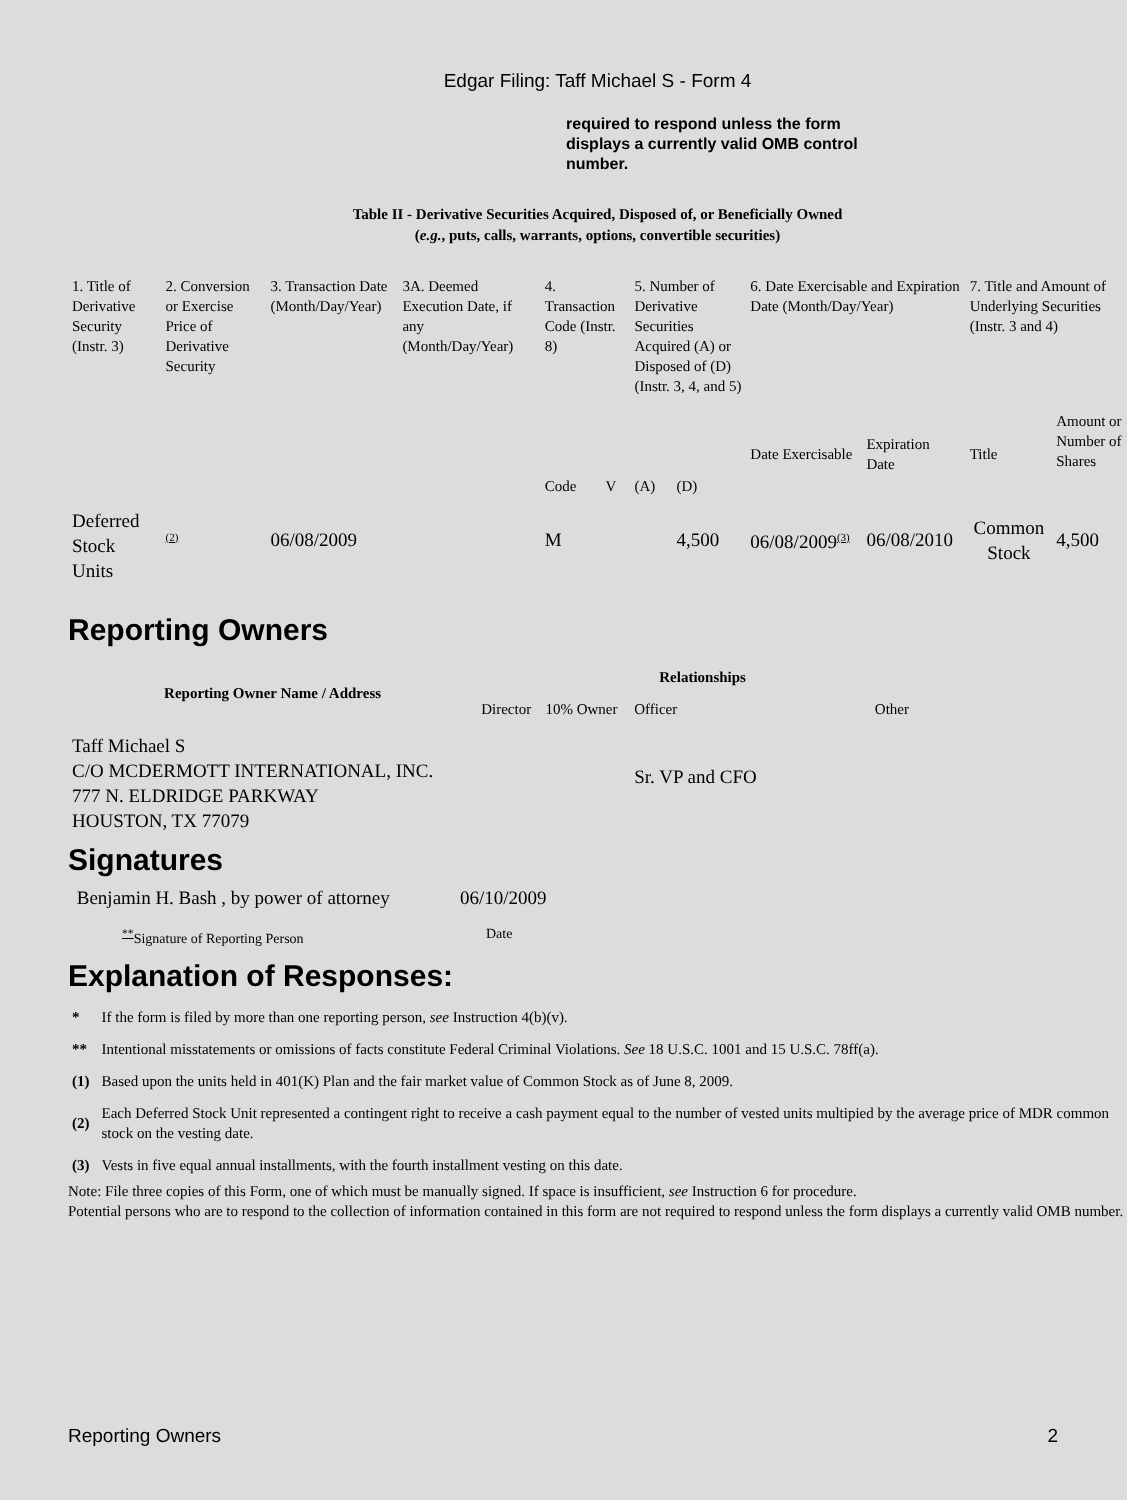Edgar Filing: Taff Michael S - Form 4
required to respond unless the form displays a currently valid OMB control number.
Table II - Derivative Securities Acquired, Disposed of, or Beneficially Owned
(e.g., puts, calls, warrants, options, convertible securities)
| 1. Title of Derivative Security (Instr. 3) | 2. Conversion or Exercise Price of Derivative Security | 3. Transaction Date (Month/Day/Year) | 3A. Deemed Execution Date, if any (Month/Day/Year) | 4. Transaction Code (Instr. 8) | | 5. Number of Derivative Securities Acquired (A) or Disposed of (D) (Instr. 3, 4, and 5) | | 6. Date Exercisable and Expiration Date (Month/Day/Year) | | 7. Title and Amount of Underlying Securities (Instr. 3 and 4) | |
| --- | --- | --- | --- | --- | --- | --- | --- | --- | --- | --- | --- |
| | | | | Code | V | (A) | (D) | Date Exercisable | Expiration Date | Title | Amount or Number of Shares |
| Deferred Stock Units | <sup>(2)</sup> | 06/08/2009 | | M | | | 4,500 | 06/08/2009<sup>(3)</sup> | 06/08/2010 | Common Stock | 4,500 |
Reporting Owners
| Reporting Owner Name / Address | Relationships | | | |
| --- | --- | --- | --- | --- |
| | Director | 10% Owner | Officer | Other |
| Taff Michael S C/O MCDERMOTT INTERNATIONAL, INC. 777 N. ELDRIDGE PARKWAY HOUSTON, TX 77079 | | | Sr. VP and CFO | |
Signatures
| Benjamin H. Bash , by power of attorney | 06/10/2009 |
| <sup>**</sup> Signature of Reporting Person | Date |
Explanation of Responses:
| * | If the form is filed by more than one reporting person, see Instruction 4(b)(v). |
| ** | Intentional misstatements or omissions of facts constitute Federal Criminal Violations. See 18 U.S.C. 1001 and 15 U.S.C. 78ff(a). |
| (1) | Based upon the units held in 401(K) Plan and the fair market value of Common Stock as of June 8, 2009. |
| (2) | Each Deferred Stock Unit represented a contingent right to receive a cash payment equal to the number of vested units multipied by the average price of MDR common stock on the vesting date. |
| (3) | Vests in five equal annual installments, with the fourth installment vesting on this date. |
Note: File three copies of this Form, one of which must be manually signed. If space is insufficient, see Instruction 6 for procedure.
Potential persons who are to respond to the collection of information contained in this form are not required to respond unless the form displays a currently valid OMB number.
Reporting Owners 2